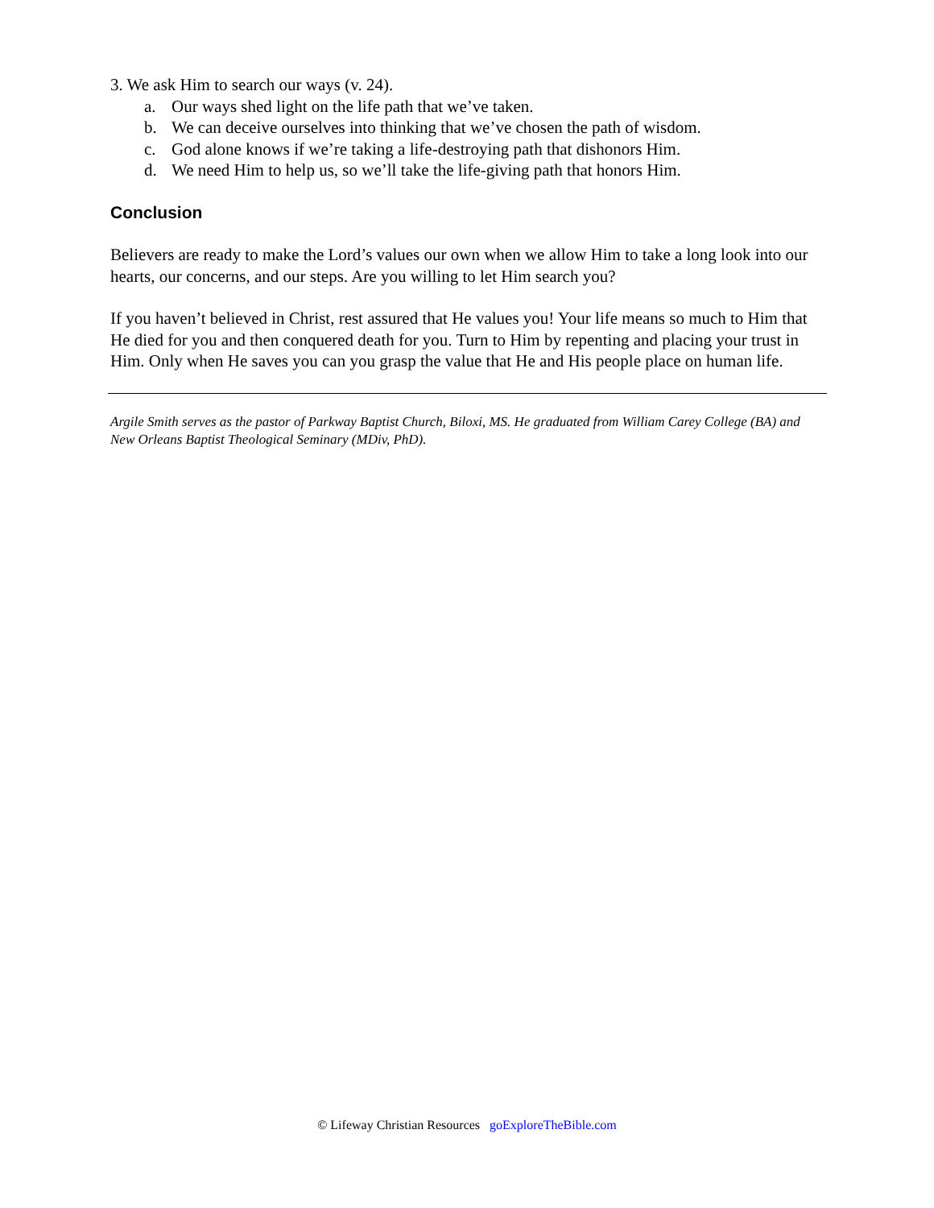3. We ask Him to search our ways (v. 24).
a. Our ways shed light on the life path that we’ve taken.
b. We can deceive ourselves into thinking that we’ve chosen the path of wisdom.
c. God alone knows if we’re taking a life-destroying path that dishonors Him.
d. We need Him to help us, so we’ll take the life-giving path that honors Him.
Conclusion
Believers are ready to make the Lord’s values our own when we allow Him to take a long look into our hearts, our concerns, and our steps. Are you willing to let Him search you?
If you haven’t believed in Christ, rest assured that He values you! Your life means so much to Him that He died for you and then conquered death for you. Turn to Him by repenting and placing your trust in Him. Only when He saves you can you grasp the value that He and His people place on human life.
Argile Smith serves as the pastor of Parkway Baptist Church, Biloxi, MS. He graduated from William Carey College (BA) and New Orleans Baptist Theological Seminary (MDiv, PhD).
© Lifeway Christian Resources goExploreTheBible.com